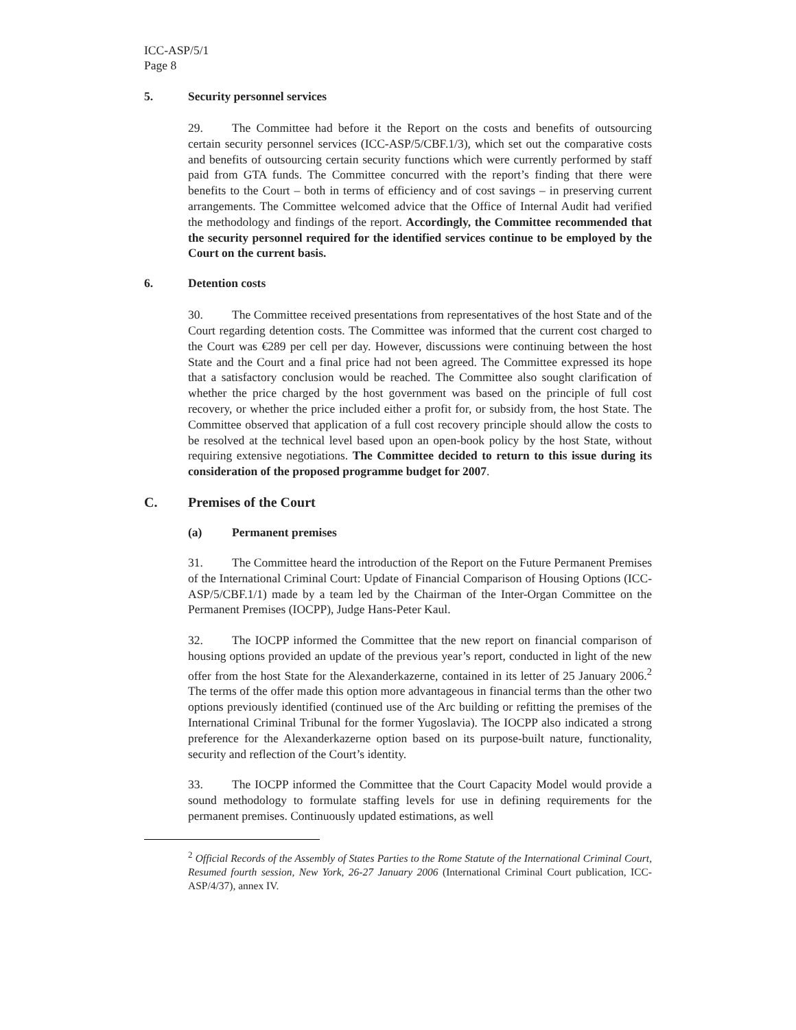ICC-ASP/5/1
Page 8
5. Security personnel services
29. The Committee had before it the Report on the costs and benefits of outsourcing certain security personnel services (ICC-ASP/5/CBF.1/3), which set out the comparative costs and benefits of outsourcing certain security functions which were currently performed by staff paid from GTA funds. The Committee concurred with the report’s finding that there were benefits to the Court – both in terms of efficiency and of cost savings – in preserving current arrangements. The Committee welcomed advice that the Office of Internal Audit had verified the methodology and findings of the report. Accordingly, the Committee recommended that the security personnel required for the identified services continue to be employed by the Court on the current basis.
6. Detention costs
30. The Committee received presentations from representatives of the host State and of the Court regarding detention costs. The Committee was informed that the current cost charged to the Court was €289 per cell per day. However, discussions were continuing between the host State and the Court and a final price had not been agreed. The Committee expressed its hope that a satisfactory conclusion would be reached. The Committee also sought clarification of whether the price charged by the host government was based on the principle of full cost recovery, or whether the price included either a profit for, or subsidy from, the host State. The Committee observed that application of a full cost recovery principle should allow the costs to be resolved at the technical level based upon an open-book policy by the host State, without requiring extensive negotiations. The Committee decided to return to this issue during its consideration of the proposed programme budget for 2007.
C. Premises of the Court
(a) Permanent premises
31. The Committee heard the introduction of the Report on the Future Permanent Premises of the International Criminal Court: Update of Financial Comparison of Housing Options (ICC-ASP/5/CBF.1/1) made by a team led by the Chairman of the Inter-Organ Committee on the Permanent Premises (IOCPP), Judge Hans-Peter Kaul.
32. The IOCPP informed the Committee that the new report on financial comparison of housing options provided an update of the previous year’s report, conducted in light of the new offer from the host State for the Alexanderkazerne, contained in its letter of 25 January 2006.<sup>2</sup> The terms of the offer made this option more advantageous in financial terms than the other two options previously identified (continued use of the Arc building or refitting the premises of the International Criminal Tribunal for the former Yugoslavia). The IOCPP also indicated a strong preference for the Alexanderkazerne option based on its purpose-built nature, functionality, security and reflection of the Court’s identity.
33. The IOCPP informed the Committee that the Court Capacity Model would provide a sound methodology to formulate staffing levels for use in defining requirements for the permanent premises. Continuously updated estimations, as well
<sup>2</sup> Official Records of the Assembly of States Parties to the Rome Statute of the International Criminal Court, Resumed fourth session, New York, 26-27 January 2006 (International Criminal Court publication, ICC-ASP/4/37), annex IV.